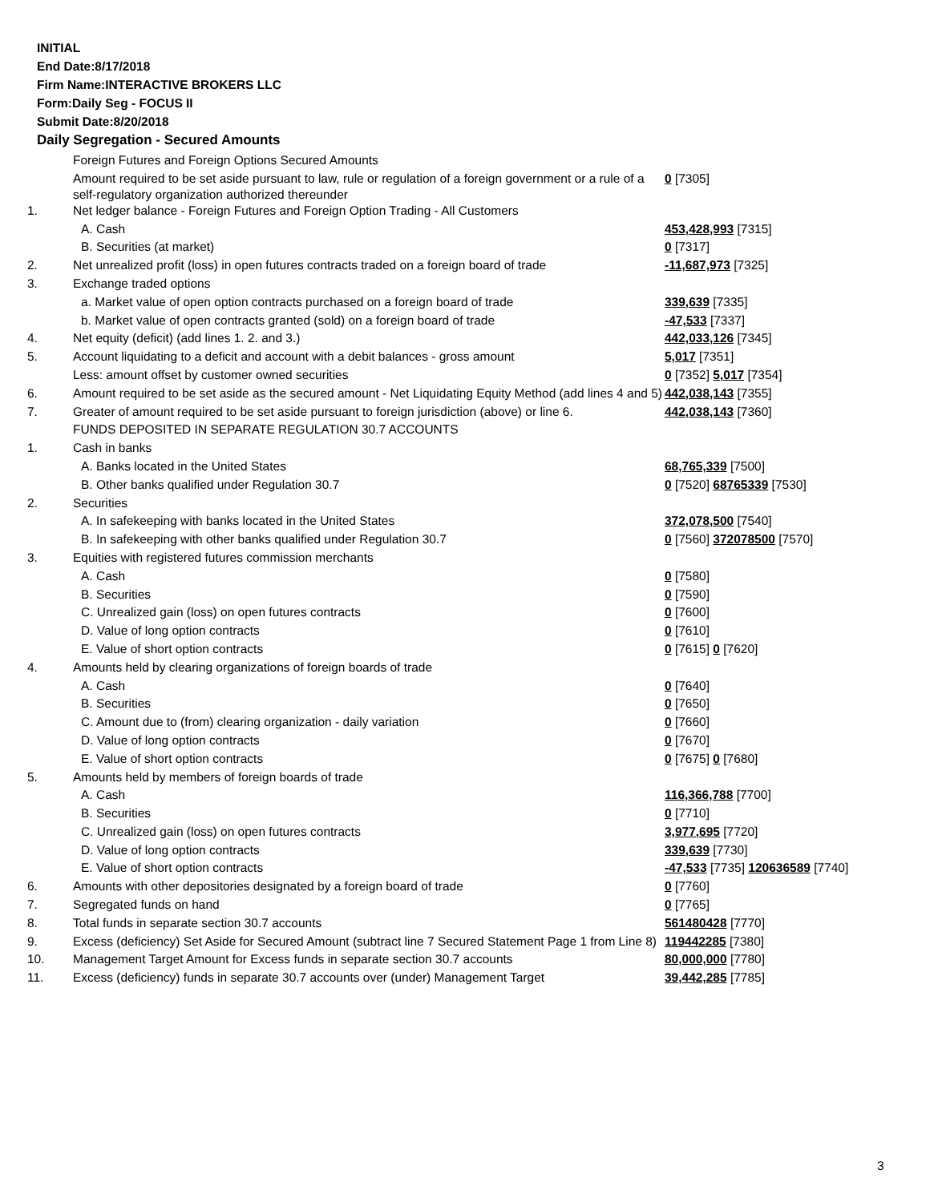INITIAL
End Date:8/17/2018
Firm Name:INTERACTIVE BROKERS LLC
Form:Daily Seg - FOCUS II
Submit Date:8/20/2018
Daily Segregation - Secured Amounts
| | Foreign Futures and Foreign Options Secured Amounts | |
| | Amount required to be set aside pursuant to law, rule or regulation of a foreign government or a rule of a self-regulatory organization authorized thereunder | 0 [7305] |
| 1. | Net ledger balance - Foreign Futures and Foreign Option Trading - All Customers | |
| | A. Cash | 453,428,993 [7315] |
| | B. Securities (at market) | 0 [7317] |
| 2. | Net unrealized profit (loss) in open futures contracts traded on a foreign board of trade | -11,687,973 [7325] |
| 3. | Exchange traded options | |
| | a. Market value of open option contracts purchased on a foreign board of trade | 339,639 [7335] |
| | b. Market value of open contracts granted (sold) on a foreign board of trade | -47,533 [7337] |
| 4. | Net equity (deficit) (add lines 1. 2. and 3.) | 442,033,126 [7345] |
| 5. | Account liquidating to a deficit and account with a debit balances - gross amount | 5,017 [7351] |
| | Less: amount offset by customer owned securities | 0 [7352] 5,017 [7354] |
| 6. | Amount required to be set aside as the secured amount - Net Liquidating Equity Method (add lines 4 and 5) | 442,038,143 [7355] |
| 7. | Greater of amount required to be set aside pursuant to foreign jurisdiction (above) or line 6. | 442,038,143 [7360] |
| | FUNDS DEPOSITED IN SEPARATE REGULATION 30.7 ACCOUNTS | |
| 1. | Cash in banks | |
| | A. Banks located in the United States | 68,765,339 [7500] |
| | B. Other banks qualified under Regulation 30.7 | 0 [7520] 68765339 [7530] |
| 2. | Securities | |
| | A. In safekeeping with banks located in the United States | 372,078,500 [7540] |
| | B. In safekeeping with other banks qualified under Regulation 30.7 | 0 [7560] 372078500 [7570] |
| 3. | Equities with registered futures commission merchants | |
| | A. Cash | 0 [7580] |
| | B. Securities | 0 [7590] |
| | C. Unrealized gain (loss) on open futures contracts | 0 [7600] |
| | D. Value of long option contracts | 0 [7610] |
| | E. Value of short option contracts | 0 [7615] 0 [7620] |
| 4. | Amounts held by clearing organizations of foreign boards of trade | |
| | A. Cash | 0 [7640] |
| | B. Securities | 0 [7650] |
| | C. Amount due to (from) clearing organization - daily variation | 0 [7660] |
| | D. Value of long option contracts | 0 [7670] |
| | E. Value of short option contracts | 0 [7675] 0 [7680] |
| 5. | Amounts held by members of foreign boards of trade | |
| | A. Cash | 116,366,788 [7700] |
| | B. Securities | 0 [7710] |
| | C. Unrealized gain (loss) on open futures contracts | 3,977,695 [7720] |
| | D. Value of long option contracts | 339,639 [7730] |
| | E. Value of short option contracts | -47,533 [7735] 120636589 [7740] |
| 6. | Amounts with other depositories designated by a foreign board of trade | 0 [7760] |
| 7. | Segregated funds on hand | 0 [7765] |
| 8. | Total funds in separate section 30.7 accounts | 561480428 [7770] |
| 9. | Excess (deficiency) Set Aside for Secured Amount (subtract line 7 Secured Statement Page 1 from Line 8) | 119442285 [7380] |
| 10. | Management Target Amount for Excess funds in separate section 30.7 accounts | 80,000,000 [7780] |
| 11. | Excess (deficiency) funds in separate 30.7 accounts over (under) Management Target | 39,442,285 [7785] |
3